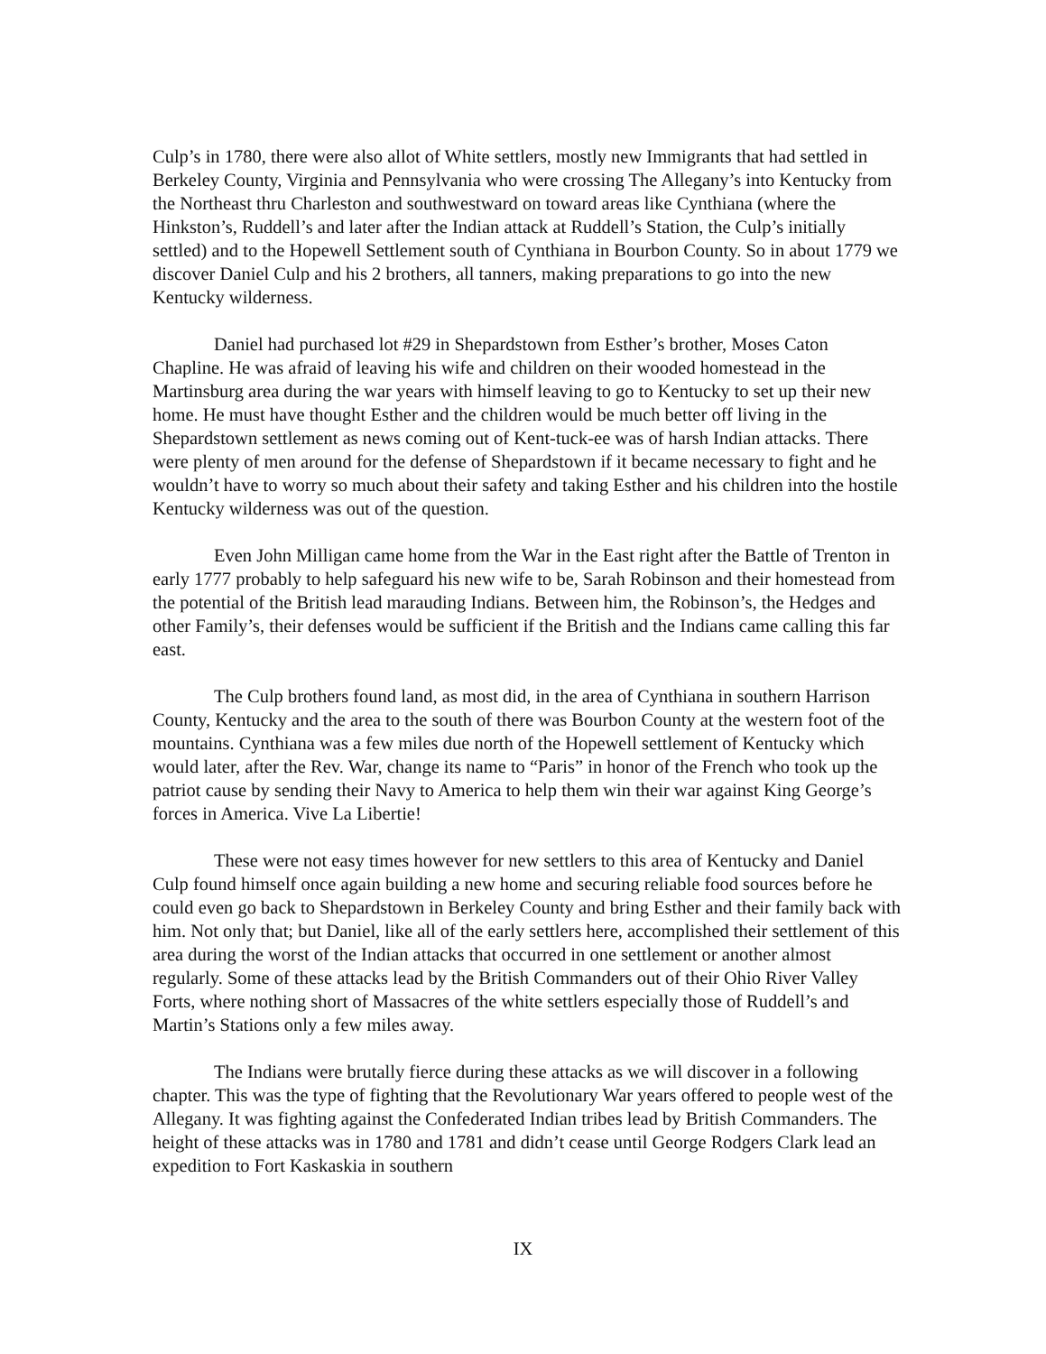Culp’s in 1780, there were also allot of White settlers, mostly new Immigrants that had settled in Berkeley County, Virginia and Pennsylvania who were crossing The Allegany’s into Kentucky from the Northeast thru Charleston and southwestward on toward areas like Cynthiana (where the Hinkston’s, Ruddell’s and later after the Indian attack at Ruddell’s Station, the Culp’s initially settled) and to the Hopewell Settlement south of Cynthiana in Bourbon County. So in about 1779 we discover Daniel Culp and his 2 brothers, all tanners, making preparations to go into the new Kentucky wilderness.
Daniel had purchased lot #29 in Shepardstown from Esther’s brother, Moses Caton Chapline. He was afraid of leaving his wife and children on their wooded homestead in the Martinsburg area during the war years with himself leaving to go to Kentucky to set up their new home. He must have thought Esther and the children would be much better off living in the Shepardstown settlement as news coming out of Kent-tuck-ee was of harsh Indian attacks. There were plenty of men around for the defense of Shepardstown if it became necessary to fight and he wouldn’t have to worry so much about their safety and taking Esther and his children into the hostile Kentucky wilderness was out of the question.
Even John Milligan came home from the War in the East right after the Battle of Trenton in early 1777 probably to help safeguard his new wife to be, Sarah Robinson and their homestead from the potential of the British lead marauding Indians. Between him, the Robinson’s, the Hedges and other Family’s, their defenses would be sufficient if the British and the Indians came calling this far east.
The Culp brothers found land, as most did, in the area of Cynthiana in southern Harrison County, Kentucky and the area to the south of there was Bourbon County at the western foot of the mountains. Cynthiana was a few miles due north of the Hopewell settlement of Kentucky which would later, after the Rev. War, change its name to “Paris” in honor of the French who took up the patriot cause by sending their Navy to America to help them win their war against King George’s forces in America. Vive La Libertie!
These were not easy times however for new settlers to this area of Kentucky and Daniel Culp found himself once again building a new home and securing reliable food sources before he could even go back to Shepardstown in Berkeley County and bring Esther and their family back with him. Not only that; but Daniel, like all of the early settlers here, accomplished their settlement of this area during the worst of the Indian attacks that occurred in one settlement or another almost regularly. Some of these attacks lead by the British Commanders out of their Ohio River Valley Forts, where nothing short of Massacres of the white settlers especially those of Ruddell’s and Martin’s Stations only a few miles away.
The Indians were brutally fierce during these attacks as we will discover in a following chapter. This was the type of fighting that the Revolutionary War years offered to people west of the Allegany. It was fighting against the Confederated Indian tribes lead by British Commanders. The height of these attacks was in 1780 and 1781 and didn’t cease until George Rodgers Clark lead an expedition to Fort Kaskaskia in southern
IX